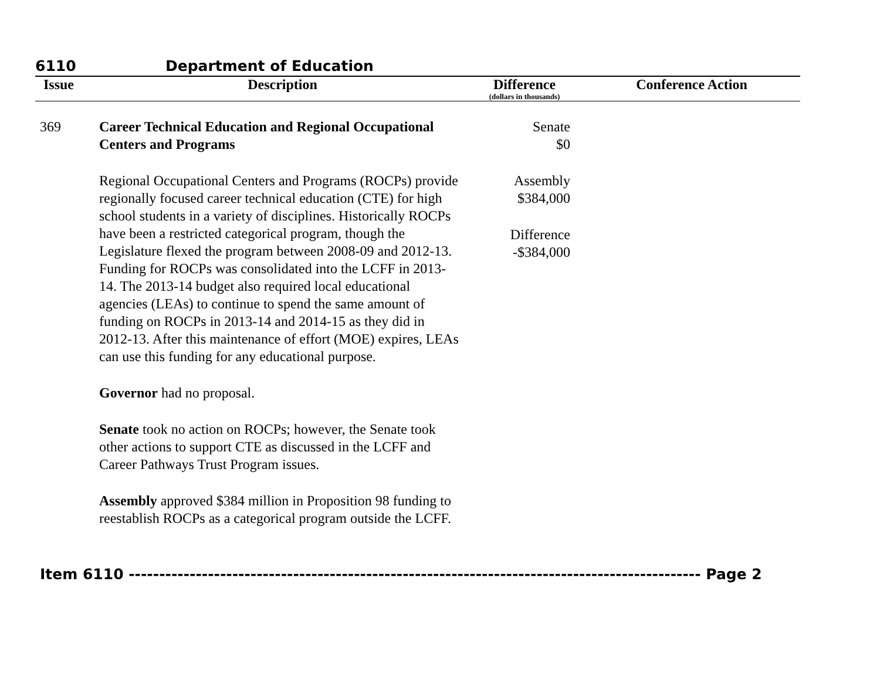6110 Department of Education
| Issue | Description | Difference (dollars in thousands) | Conference Action |
| --- | --- | --- | --- |
| 369 | Career Technical Education and Regional Occupational Centers and Programs Regional Occupational Centers and Programs (ROCPs) provide regionally focused career technical education (CTE) for high school students in a variety of disciplines. Historically ROCPs have been a restricted categorical program, though the Legislature flexed the program between 2008-09 and 2012-13. Funding for ROCPs was consolidated into the LCFF in 2013-14. The 2013-14 budget also required local educational agencies (LEAs) to continue to spend the same amount of funding on ROCPs in 2013-14 and 2014-15 as they did in 2012-13. After this maintenance of effort (MOE) expires, LEAs can use this funding for any educational purpose. Governor had no proposal. Senate took no action on ROCPs; however, the Senate took other actions to support CTE as discussed in the LCFF and Career Pathways Trust Program issues. Assembly approved $384 million in Proposition 98 funding to reestablish ROCPs as a categorical program outside the LCFF. | Senate $0 Assembly $384,000 Difference -$384,000 | |
Item 6110 ---------------------------------------------------------------------------------------------- Page 2